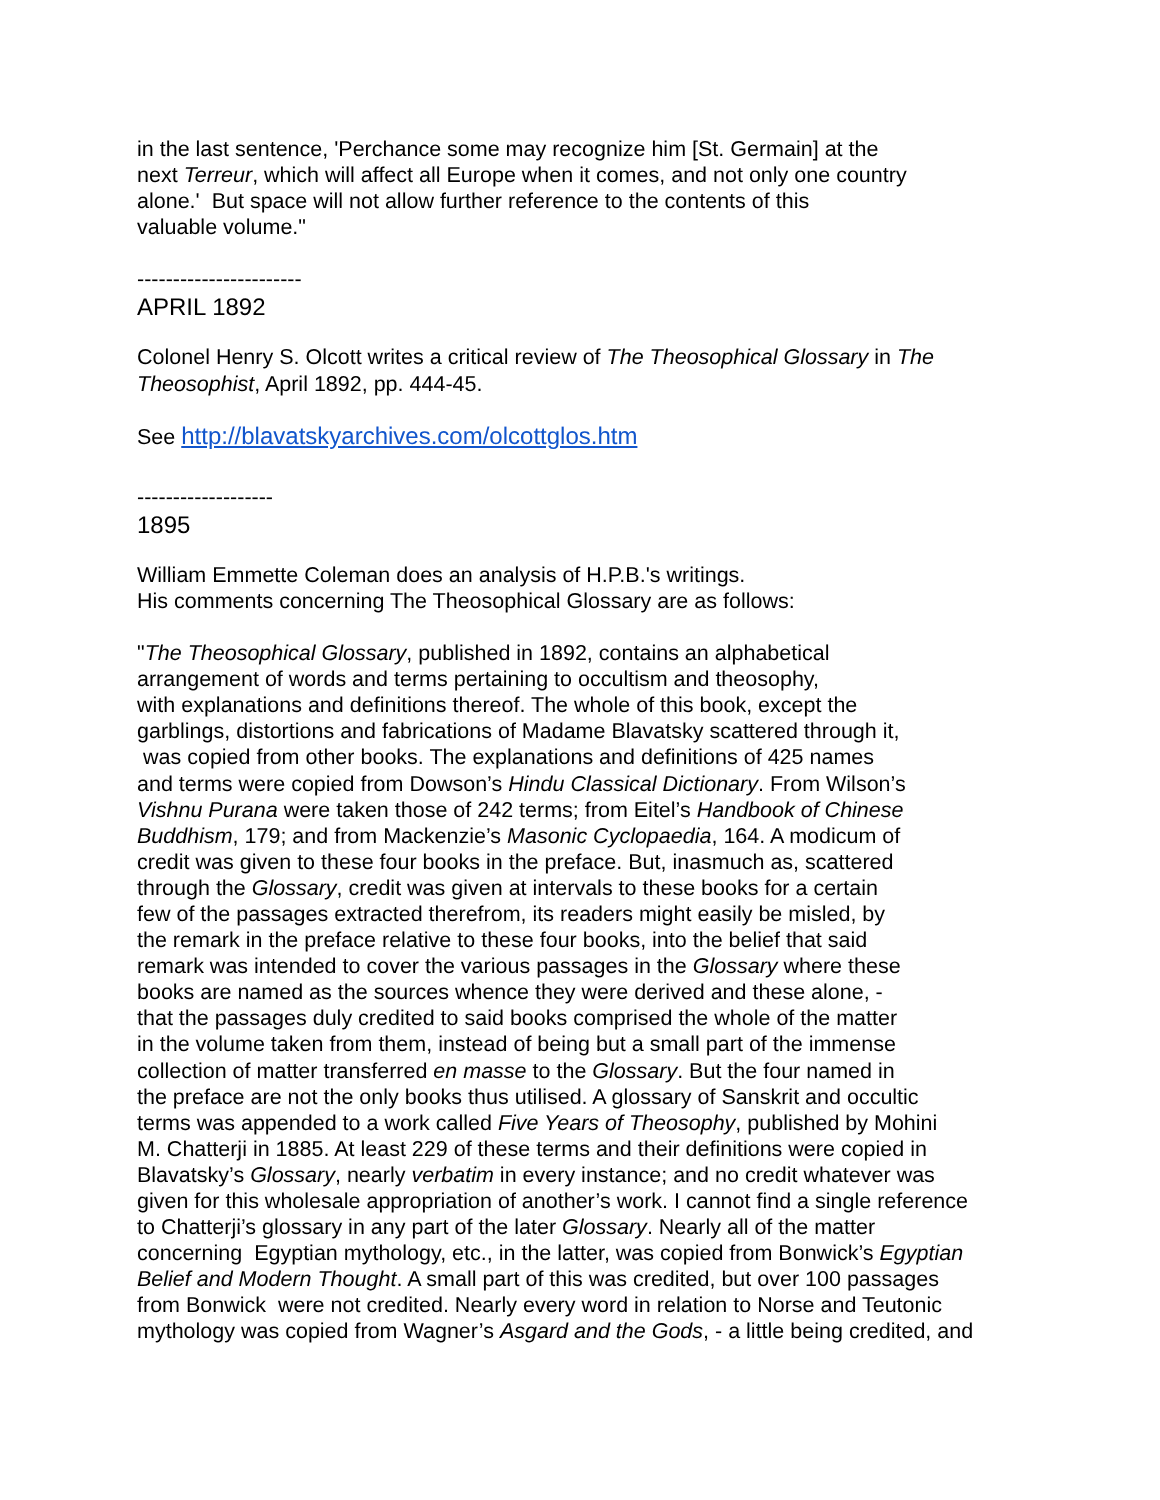in the last sentence, 'Perchance some may recognize him [St. Germain] at the
next Terreur, which will affect all Europe when it comes, and not only one country
alone.' But space will not allow further reference to the contents of this
valuable volume."
-----------------------
APRIL 1892
Colonel Henry S. Olcott writes a critical review of The Theosophical Glossary in The Theosophist, April 1892, pp. 444-45.
See http://blavatskyarchives.com/olcottglos.htm
-------------------
1895
William Emmette Coleman does an analysis of H.P.B.'s writings.
His comments concerning The Theosophical Glossary are as follows:
"The Theosophical Glossary, published in 1892, contains an alphabetical
arrangement of words and terms pertaining to occultism and theosophy,
with explanations and definitions thereof. The whole of this book, except the
garblings, distortions and fabrications of Madame Blavatsky scattered through it,
was copied from other books. The explanations and definitions of 425 names
and terms were copied from Dowson’s Hindu Classical Dictionary. From Wilson’s
Vishnu Purana were taken those of 242 terms; from Eitel’s Handbook of Chinese
Buddhism, 179; and from Mackenzie’s Masonic Cyclopaedia, 164. A modicum of
credit was given to these four books in the preface. But, inasmuch as, scattered
through the Glossary, credit was given at intervals to these books for a certain
few of the passages extracted therefrom, its readers might easily be misled, by
the remark in the preface relative to these four books, into the belief that said
remark was intended to cover the various passages in the Glossary where these
books are named as the sources whence they were derived and these alone, -
that the passages duly credited to said books comprised the whole of the matter
in the volume taken from them, instead of being but a small part of the immense
collection of matter transferred en masse to the Glossary. But the four named in
the preface are not the only books thus utilised. A glossary of Sanskrit and occultic
terms was appended to a work called Five Years of Theosophy, published by Mohini
M. Chatterji in 1885. At least 229 of these terms and their definitions were copied in
Blavatsky’s Glossary, nearly verbatim in every instance; and no credit whatever was
given for this wholesale appropriation of another’s work. I cannot find a single reference
to Chatterji’s glossary in any part of the later Glossary. Nearly all of the matter
concerning Egyptian mythology, etc., in the latter, was copied from Bonwick’s Egyptian
Belief and Modern Thought. A small part of this was credited, but over 100 passages
from Bonwick were not credited. Nearly every word in relation to Norse and Teutonic
mythology was copied from Wagner’s Asgard and the Gods, - a little being credited, and